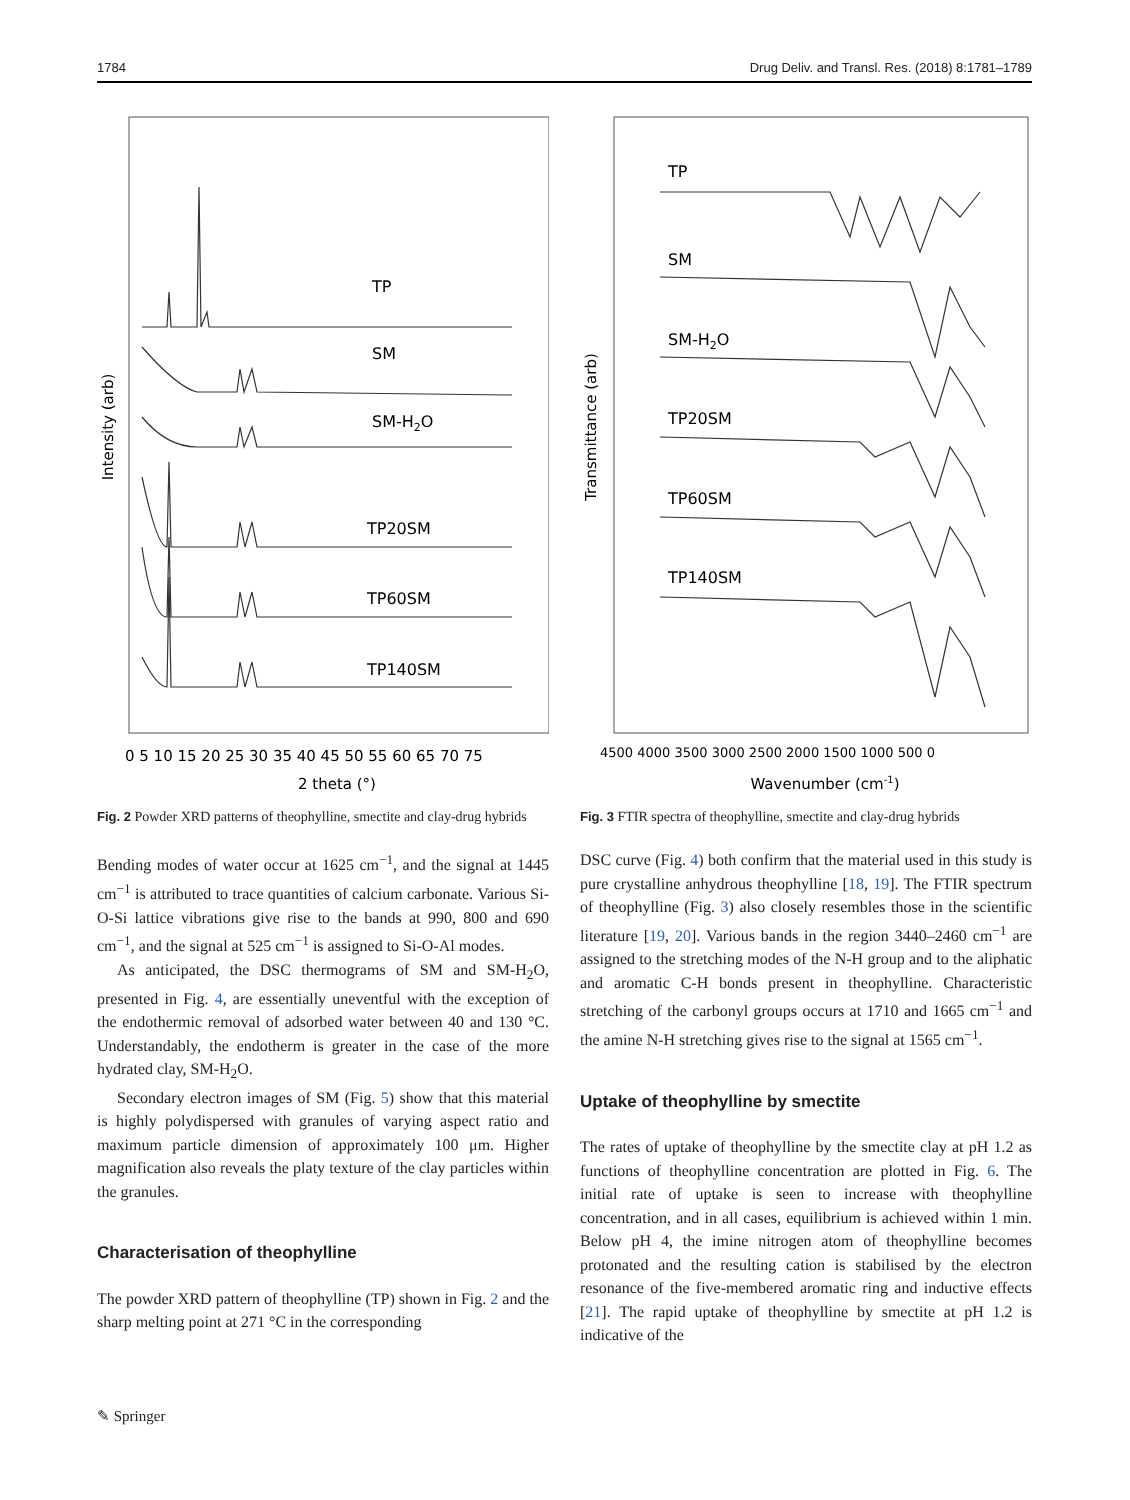1784 Drug Deliv. and Transl. Res. (2018) 8:1781–1789
Intensity (arb)
TP
SM
SM-H2O
TP20SM
TP60SM
TP140SM
0 5 10 15 20 25 30 35 40 45 50 55 60 65 70 75
2 theta (°)
Fig. 2 Powder XRD patterns of theophylline, smectite and clay-drug hybrids
Transmittance (arb)
TP
SM
SM-H2O
TP20SM
TP60SM
TP140SM
4500 4000 3500 3000 2500 2000 1500 1000 500 0
Wavenumber (cm-1)
Fig. 3 FTIR spectra of theophylline, smectite and clay-drug hybrids
Bending modes of water occur at 1625 cm<sup>−1</sup>, and the signal at 1445 cm<sup>−1</sup> is attributed to trace quantities of calcium carbonate. Various Si-O-Si lattice vibrations give rise to the bands at 990, 800 and 690 cm<sup>−1</sup>, and the signal at 525 cm<sup>−1</sup> is assigned to Si-O-Al modes.
As anticipated, the DSC thermograms of SM and SM-H<sub>2</sub>O, presented in Fig. 4, are essentially uneventful with the exception of the endothermic removal of adsorbed water between 40 and 130 °C. Understandably, the endotherm is greater in the case of the more hydrated clay, SM-H<sub>2</sub>O.
Secondary electron images of SM (Fig. 5) show that this material is highly polydispersed with granules of varying aspect ratio and maximum particle dimension of approximately 100 μm. Higher magnification also reveals the platy texture of the clay particles within the granules.
Characterisation of theophylline
The powder XRD pattern of theophylline (TP) shown in Fig. 2 and the sharp melting point at 271 °C in the corresponding
DSC curve (Fig. 4) both confirm that the material used in this study is pure crystalline anhydrous theophylline [18, 19]. The FTIR spectrum of theophylline (Fig. 3) also closely resembles those in the scientific literature [19, 20]. Various bands in the region 3440–2460 cm<sup>−1</sup> are assigned to the stretching modes of the N-H group and to the aliphatic and aromatic C-H bonds present in theophylline. Characteristic stretching of the carbonyl groups occurs at 1710 and 1665 cm<sup>−1</sup> and the amine N-H stretching gives rise to the signal at 1565 cm<sup>−1</sup>.
Uptake of theophylline by smectite
The rates of uptake of theophylline by the smectite clay at pH 1.2 as functions of theophylline concentration are plotted in Fig. 6. The initial rate of uptake is seen to increase with theophylline concentration, and in all cases, equilibrium is achieved within 1 min. Below pH 4, the imine nitrogen atom of theophylline becomes protonated and the resulting cation is stabilised by the electron resonance of the five-membered aromatic ring and inductive effects [21]. The rapid uptake of theophylline by smectite at pH 1.2 is indicative of the
✎ Springer